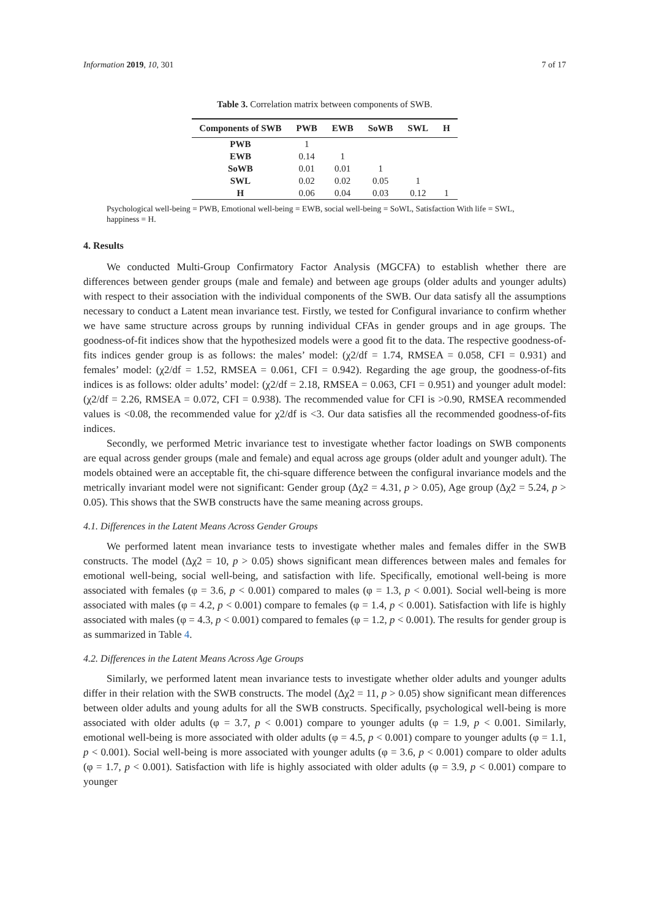Information 2019, 10, 301 7 of 17
Table 3. Correlation matrix between components of SWB.
| Components of SWB | PWB | EWB | SoWB | SWL | H |
| --- | --- | --- | --- | --- | --- |
| PWB | 1 | | | | |
| EWB | 0.14 | 1 | | | |
| SoWB | 0.01 | 0.01 | 1 | | |
| SWL | 0.02 | 0.02 | 0.05 | 1 | |
| H | 0.06 | 0.04 | 0.03 | 0.12 | 1 |
Psychological well-being = PWB, Emotional well-being = EWB, social well-being = SoWL, Satisfaction With life = SWL, happiness = H.
4. Results
We conducted Multi-Group Confirmatory Factor Analysis (MGCFA) to establish whether there are differences between gender groups (male and female) and between age groups (older adults and younger adults) with respect to their association with the individual components of the SWB. Our data satisfy all the assumptions necessary to conduct a Latent mean invariance test. Firstly, we tested for Configural invariance to confirm whether we have same structure across groups by running individual CFAs in gender groups and in age groups. The goodness-of-fit indices show that the hypothesized models were a good fit to the data. The respective goodness-of-fits indices gender group is as follows: the males’ model: (χ2/df = 1.74, RMSEA = 0.058, CFI = 0.931) and females’ model: (χ2/df = 1.52, RMSEA = 0.061, CFI = 0.942). Regarding the age group, the goodness-of-fits indices is as follows: older adults’ model: (χ2/df = 2.18, RMSEA = 0.063, CFI = 0.951) and younger adult model: (χ2/df = 2.26, RMSEA = 0.072, CFI = 0.938). The recommended value for CFI is >0.90, RMSEA recommended values is <0.08, the recommended value for χ2/df is <3. Our data satisfies all the recommended goodness-of-fits indices.
Secondly, we performed Metric invariance test to investigate whether factor loadings on SWB components are equal across gender groups (male and female) and equal across age groups (older adult and younger adult). The models obtained were an acceptable fit, the chi-square difference between the configural invariance models and the metrically invariant model were not significant: Gender group (Δχ2 = 4.31, p > 0.05), Age group (Δχ2 = 5.24, p > 0.05). This shows that the SWB constructs have the same meaning across groups.
4.1. Differences in the Latent Means Across Gender Groups
We performed latent mean invariance tests to investigate whether males and females differ in the SWB constructs. The model (Δχ2 = 10, p > 0.05) shows significant mean differences between males and females for emotional well-being, social well-being, and satisfaction with life. Specifically, emotional well-being is more associated with females (φ = 3.6, p < 0.001) compared to males (φ = 1.3, p < 0.001). Social well-being is more associated with males (φ = 4.2, p < 0.001) compare to females (φ = 1.4, p < 0.001). Satisfaction with life is highly associated with males (φ = 4.3, p < 0.001) compared to females (φ = 1.2, p < 0.001). The results for gender group is as summarized in Table 4.
4.2. Differences in the Latent Means Across Age Groups
Similarly, we performed latent mean invariance tests to investigate whether older adults and younger adults differ in their relation with the SWB constructs. The model (Δχ2 = 11, p > 0.05) show significant mean differences between older adults and young adults for all the SWB constructs. Specifically, psychological well-being is more associated with older adults (φ = 3.7, p < 0.001) compare to younger adults (φ = 1.9, p < 0.001. Similarly, emotional well-being is more associated with older adults (φ = 4.5, p < 0.001) compare to younger adults (φ = 1.1, p < 0.001). Social well-being is more associated with younger adults (φ = 3.6, p < 0.001) compare to older adults (φ = 1.7, p < 0.001). Satisfaction with life is highly associated with older adults (φ = 3.9, p < 0.001) compare to younger